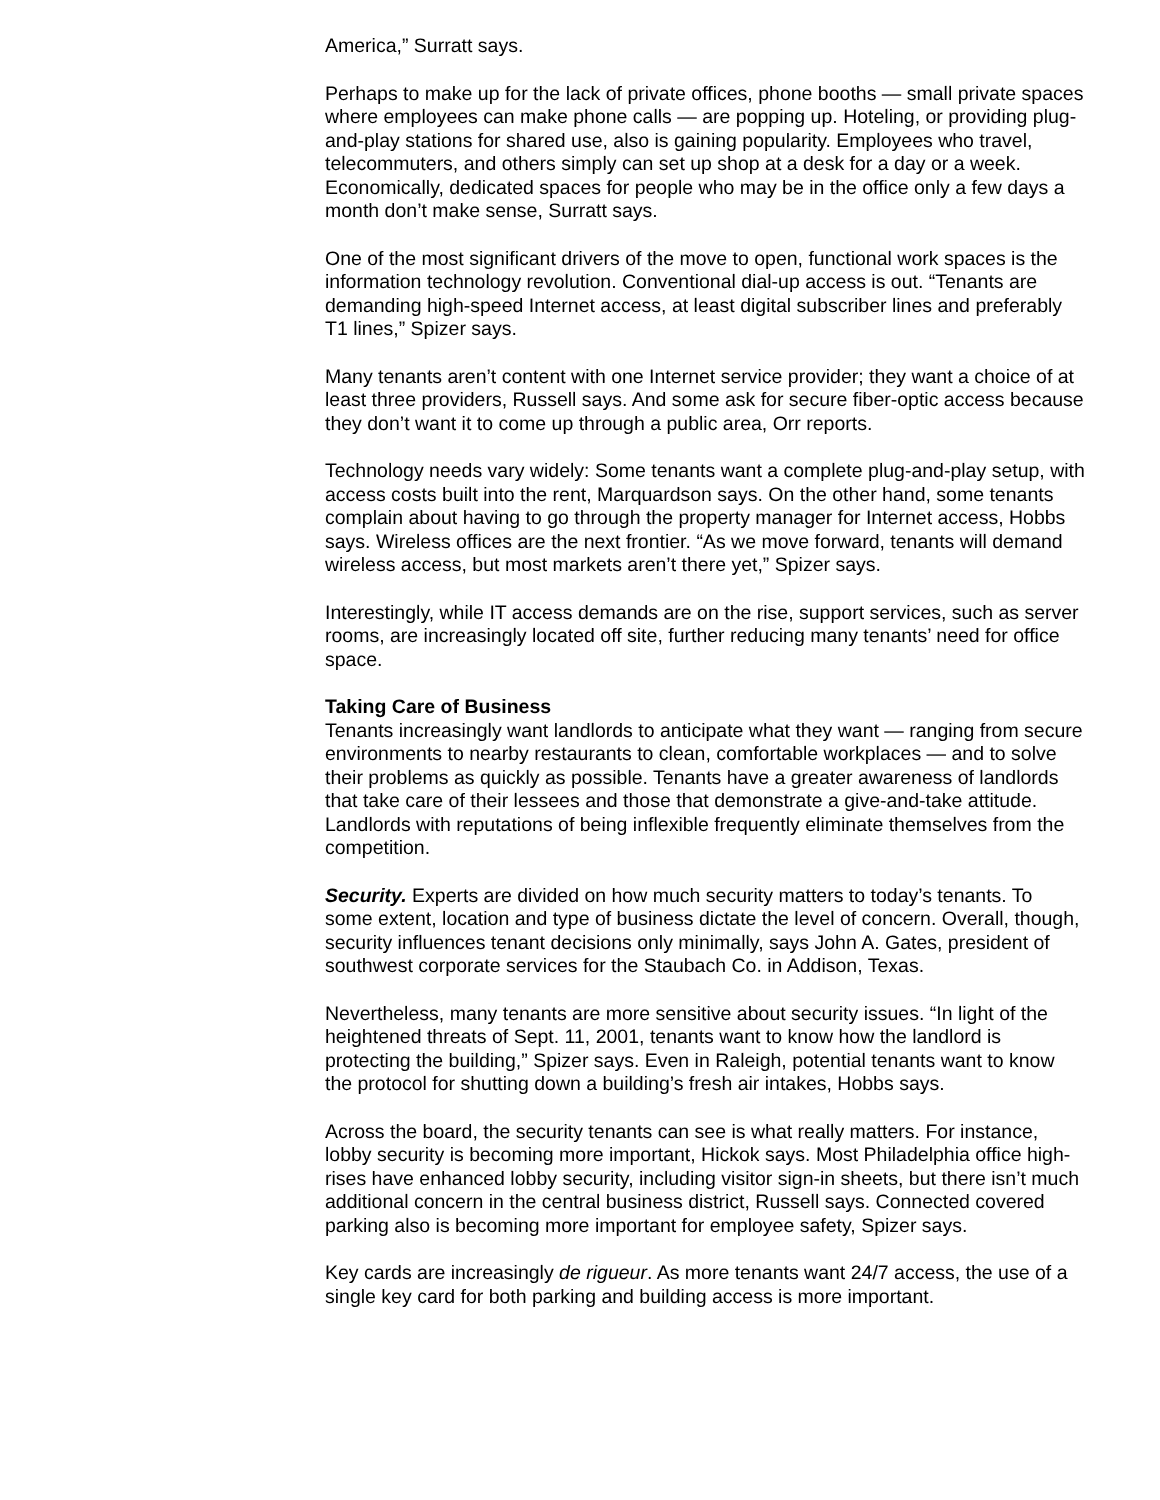America,” Surratt says.
Perhaps to make up for the lack of private offices, phone booths — small private spaces where employees can make phone calls — are popping up. Hoteling, or providing plug-and-play stations for shared use, also is gaining popularity. Employees who travel, telecommuters, and others simply can set up shop at a desk for a day or a week. Economically, dedicated spaces for people who may be in the office only a few days a month don’t make sense, Surratt says.
One of the most significant drivers of the move to open, functional work spaces is the information technology revolution. Conventional dial-up access is out. “Tenants are demanding high-speed Internet access, at least digital subscriber lines and preferably T1 lines,” Spizer says.
Many tenants aren’t content with one Internet service provider; they want a choice of at least three providers, Russell says. And some ask for secure fiber-optic access because they don’t want it to come up through a public area, Orr reports.
Technology needs vary widely: Some tenants want a complete plug-and-play setup, with access costs built into the rent, Marquardson says. On the other hand, some tenants complain about having to go through the property manager for Internet access, Hobbs says. Wireless offices are the next frontier. “As we move forward, tenants will demand wireless access, but most markets aren’t there yet,” Spizer says.
Interestingly, while IT access demands are on the rise, support services, such as server rooms, are increasingly located off site, further reducing many tenants’ need for office space.
Taking Care of Business
Tenants increasingly want landlords to anticipate what they want — ranging from secure environments to nearby restaurants to clean, comfortable workplaces — and to solve their problems as quickly as possible. Tenants have a greater awareness of landlords that take care of their lessees and those that demonstrate a give-and-take attitude. Landlords with reputations of being inflexible frequently eliminate themselves from the competition.
Security. Experts are divided on how much security matters to today’s tenants. To some extent, location and type of business dictate the level of concern. Overall, though, security influences tenant decisions only minimally, says John A. Gates, president of southwest corporate services for the Staubach Co. in Addison, Texas.
Nevertheless, many tenants are more sensitive about security issues. “In light of the heightened threats of Sept. 11, 2001, tenants want to know how the landlord is protecting the building,” Spizer says. Even in Raleigh, potential tenants want to know the protocol for shutting down a building’s fresh air intakes, Hobbs says.
Across the board, the security tenants can see is what really matters. For instance, lobby security is becoming more important, Hickok says. Most Philadelphia office high-rises have enhanced lobby security, including visitor sign-in sheets, but there isn’t much additional concern in the central business district, Russell says. Connected covered parking also is becoming more important for employee safety, Spizer says.
Key cards are increasingly de rigueur. As more tenants want 24/7 access, the use of a single key card for both parking and building access is more important.